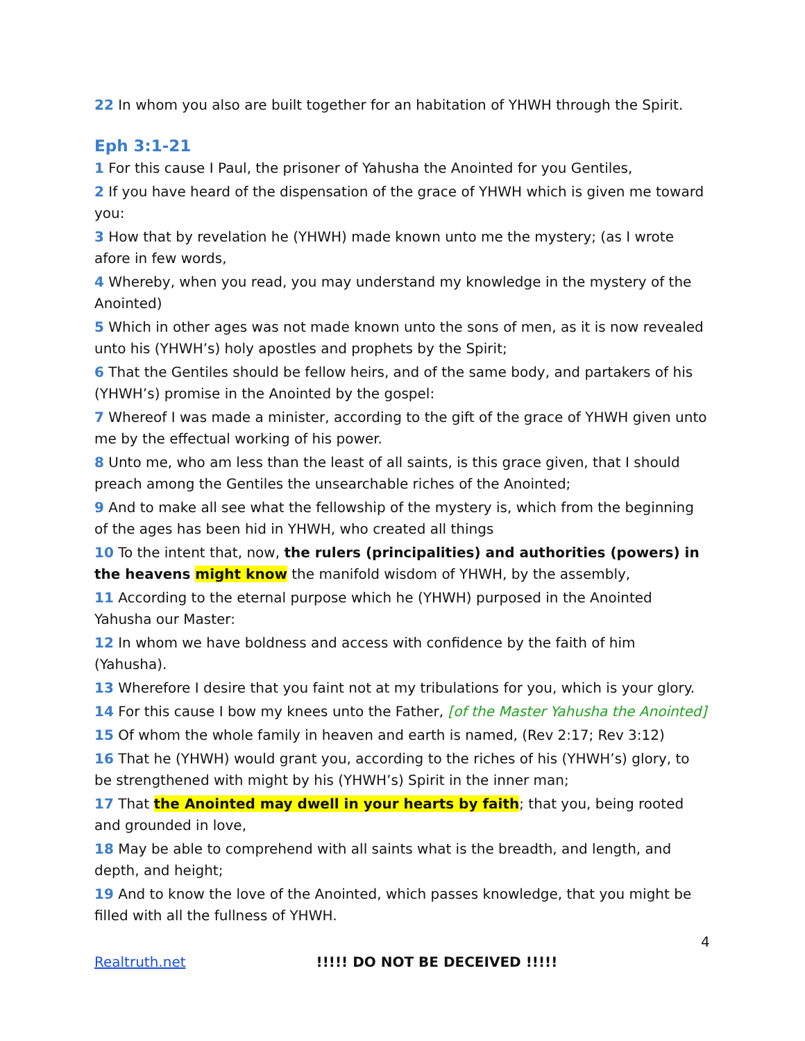22 In whom you also are built together for an habitation of YHWH through the Spirit.
Eph 3:1-21
1 For this cause I Paul, the prisoner of Yahusha the Anointed for you Gentiles,
2 If you have heard of the dispensation of the grace of YHWH which is given me toward you:
3 How that by revelation he (YHWH) made known unto me the mystery; (as I wrote afore in few words,
4 Whereby, when you read, you may understand my knowledge in the mystery of the Anointed)
5 Which in other ages was not made known unto the sons of men, as it is now revealed unto his (YHWH’s) holy apostles and prophets by the Spirit;
6 That the Gentiles should be fellow heirs, and of the same body, and partakers of his (YHWH’s) promise in the Anointed by the gospel:
7 Whereof I was made a minister, according to the gift of the grace of YHWH given unto me by the effectual working of his power.
8 Unto me, who am less than the least of all saints, is this grace given, that I should preach among the Gentiles the unsearchable riches of the Anointed;
9 And to make all see what the fellowship of the mystery is, which from the beginning of the ages has been hid in YHWH, who created all things
10 To the intent that, now, the rulers (principalities) and authorities (powers) in the heavens might know the manifold wisdom of YHWH, by the assembly,
11 According to the eternal purpose which he (YHWH) purposed in the Anointed Yahusha our Master:
12 In whom we have boldness and access with confidence by the faith of him (Yahusha).
13 Wherefore I desire that you faint not at my tribulations for you, which is your glory.
14 For this cause I bow my knees unto the Father, [of the Master Yahusha the Anointed]
15 Of whom the whole family in heaven and earth is named, (Rev 2:17; Rev 3:12)
16 That he (YHWH) would grant you, according to the riches of his (YHWH’s) glory, to be strengthened with might by his (YHWH’s) Spirit in the inner man;
17 That the Anointed may dwell in your hearts by faith; that you, being rooted and grounded in love,
18 May be able to comprehend with all saints what is the breadth, and length, and depth, and height;
19 And to know the love of the Anointed, which passes knowledge, that you might be filled with all the fullness of YHWH.
4
Realtruth.net !!!!! DO NOT BE DECEIVED !!!!!